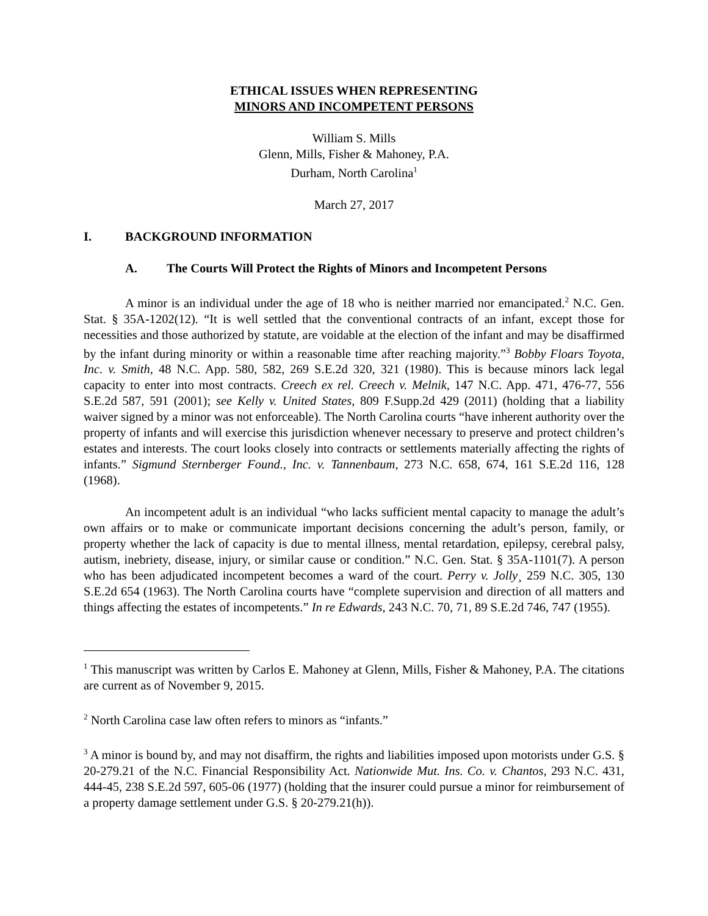ETHICAL ISSUES WHEN REPRESENTING
MINORS AND INCOMPETENT PERSONS
William S. Mills
Glenn, Mills, Fisher & Mahoney, P.A.
Durham, North Carolina<sup>1</sup>
March 27, 2017
I. BACKGROUND INFORMATION
A. The Courts Will Protect the Rights of Minors and Incompetent Persons
A minor is an individual under the age of 18 who is neither married nor emancipated.<sup>2</sup> N.C. Gen. Stat. § 35A-1202(12). “It is well settled that the conventional contracts of an infant, except those for necessities and those authorized by statute, are voidable at the election of the infant and may be disaffirmed by the infant during minority or within a reasonable time after reaching majority.”<sup>3</sup> Bobby Floars Toyota, Inc. v. Smith, 48 N.C. App. 580, 582, 269 S.E.2d 320, 321 (1980). This is because minors lack legal capacity to enter into most contracts. Creech ex rel. Creech v. Melnik, 147 N.C. App. 471, 476-77, 556 S.E.2d 587, 591 (2001); see Kelly v. United States, 809 F.Supp.2d 429 (2011) (holding that a liability waiver signed by a minor was not enforceable). The North Carolina courts “have inherent authority over the property of infants and will exercise this jurisdiction whenever necessary to preserve and protect children’s estates and interests. The court looks closely into contracts or settlements materially affecting the rights of infants.” Sigmund Sternberger Found., Inc. v. Tannenbaum, 273 N.C. 658, 674, 161 S.E.2d 116, 128 (1968).
An incompetent adult is an individual “who lacks sufficient mental capacity to manage the adult’s own affairs or to make or communicate important decisions concerning the adult’s person, family, or property whether the lack of capacity is due to mental illness, mental retardation, epilepsy, cerebral palsy, autism, inebriety, disease, injury, or similar cause or condition.” N.C. Gen. Stat. § 35A-1101(7). A person who has been adjudicated incompetent becomes a ward of the court. Perry v. Jolly¸ 259 N.C. 305, 130 S.E.2d 654 (1963). The North Carolina courts have “complete supervision and direction of all matters and things affecting the estates of incompetents.” In re Edwards, 243 N.C. 70, 71, 89 S.E.2d 746, 747 (1955).
<sup>1</sup> This manuscript was written by Carlos E. Mahoney at Glenn, Mills, Fisher & Mahoney, P.A. The citations are current as of November 9, 2015.
<sup>2</sup> North Carolina case law often refers to minors as “infants.”
<sup>3</sup> A minor is bound by, and may not disaffirm, the rights and liabilities imposed upon motorists under G.S. § 20-279.21 of the N.C. Financial Responsibility Act. Nationwide Mut. Ins. Co. v. Chantos, 293 N.C. 431, 444-45, 238 S.E.2d 597, 605-06 (1977) (holding that the insurer could pursue a minor for reimbursement of a property damage settlement under G.S. § 20-279.21(h)).